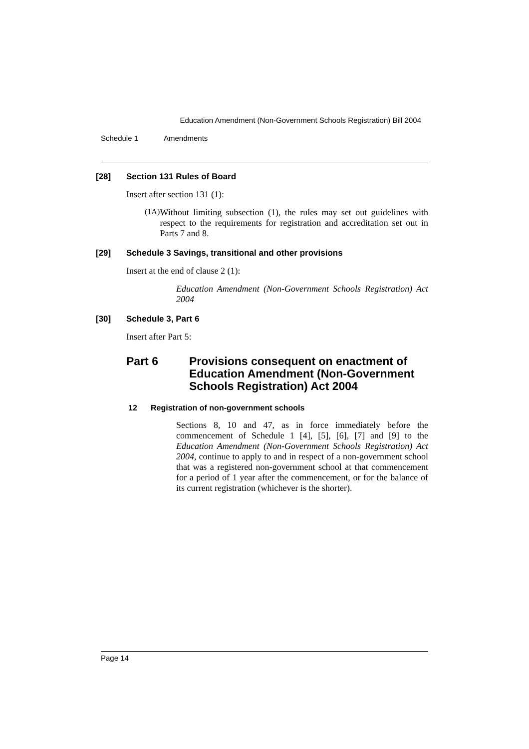Education Amendment (Non-Government Schools Registration) Bill 2004
Schedule 1 Amendments
[28] Section 131 Rules of Board
Insert after section 131 (1):
(1A)
Without limiting subsection (1), the rules may set out guidelines with respect to the requirements for registration and accreditation set out in Parts 7 and 8.
[29] Schedule 3 Savings, transitional and other provisions
Insert at the end of clause 2 (1):
Education Amendment (Non-Government Schools Registration) Act 2004
[30] Schedule 3, Part 6
Insert after Part 5:
Part 6 Provisions consequent on enactment of Education Amendment (Non-Government Schools Registration) Act 2004
12 Registration of non-government schools
Sections 8, 10 and 47, as in force immediately before the commencement of Schedule 1 [4], [5], [6], [7] and [9] to the Education Amendment (Non-Government Schools Registration) Act 2004, continue to apply to and in respect of a non-government school that was a registered non-government school at that commencement for a period of 1 year after the commencement, or for the balance of its current registration (whichever is the shorter).
Page 14